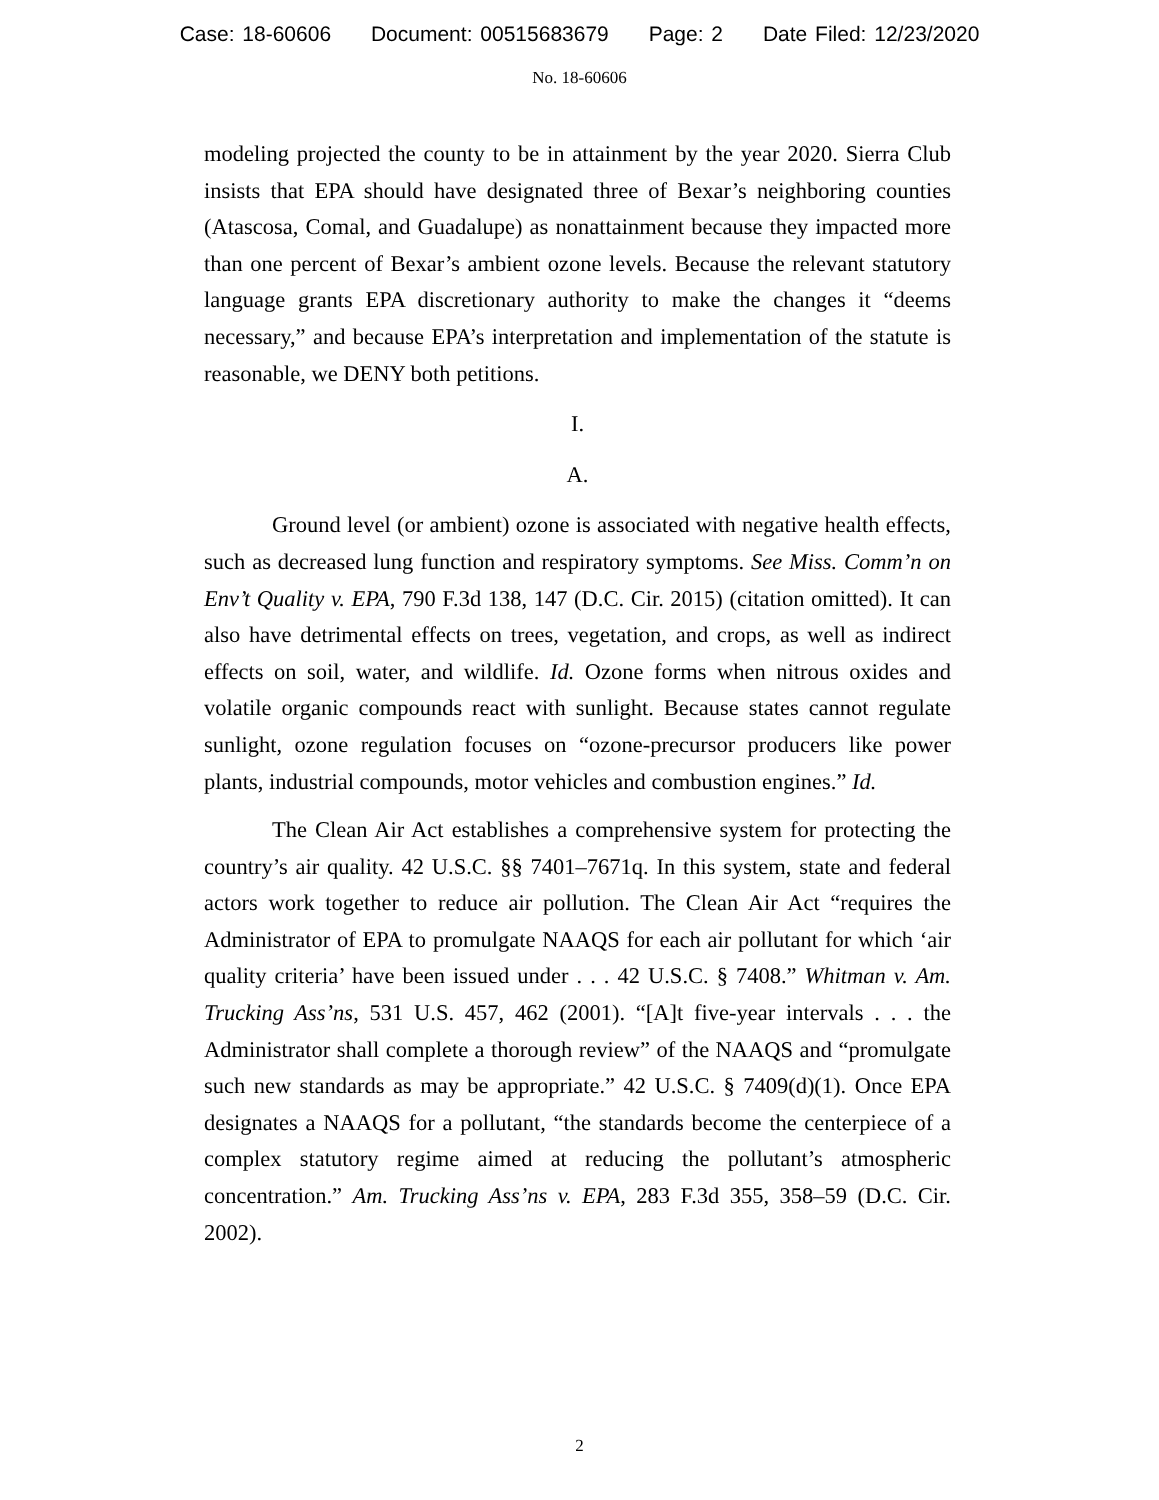Case: 18-60606 Document: 00515683679 Page: 2 Date Filed: 12/23/2020
No. 18-60606
modeling projected the county to be in attainment by the year 2020. Sierra Club insists that EPA should have designated three of Bexar’s neighboring counties (Atascosa, Comal, and Guadalupe) as nonattainment because they impacted more than one percent of Bexar’s ambient ozone levels. Because the relevant statutory language grants EPA discretionary authority to make the changes it “deems necessary,” and because EPA’s interpretation and implementation of the statute is reasonable, we DENY both petitions.
I.
A.
Ground level (or ambient) ozone is associated with negative health effects, such as decreased lung function and respiratory symptoms. See Miss. Comm’n on Env’t Quality v. EPA, 790 F.3d 138, 147 (D.C. Cir. 2015) (citation omitted). It can also have detrimental effects on trees, vegetation, and crops, as well as indirect effects on soil, water, and wildlife. Id. Ozone forms when nitrous oxides and volatile organic compounds react with sunlight. Because states cannot regulate sunlight, ozone regulation focuses on “ozone-precursor producers like power plants, industrial compounds, motor vehicles and combustion engines.” Id.
The Clean Air Act establishes a comprehensive system for protecting the country’s air quality. 42 U.S.C. §§ 7401–7671q. In this system, state and federal actors work together to reduce air pollution. The Clean Air Act “requires the Administrator of EPA to promulgate NAAQS for each air pollutant for which ‘air quality criteria’ have been issued under . . . 42 U.S.C. § 7408.” Whitman v. Am. Trucking Ass’ns, 531 U.S. 457, 462 (2001). “[A]t five-year intervals . . . the Administrator shall complete a thorough review” of the NAAQS and “promulgate such new standards as may be appropriate.” 42 U.S.C. § 7409(d)(1). Once EPA designates a NAAQS for a pollutant, “the standards become the centerpiece of a complex statutory regime aimed at reducing the pollutant’s atmospheric concentration.” Am. Trucking Ass’ns v. EPA, 283 F.3d 355, 358–59 (D.C. Cir. 2002).
2